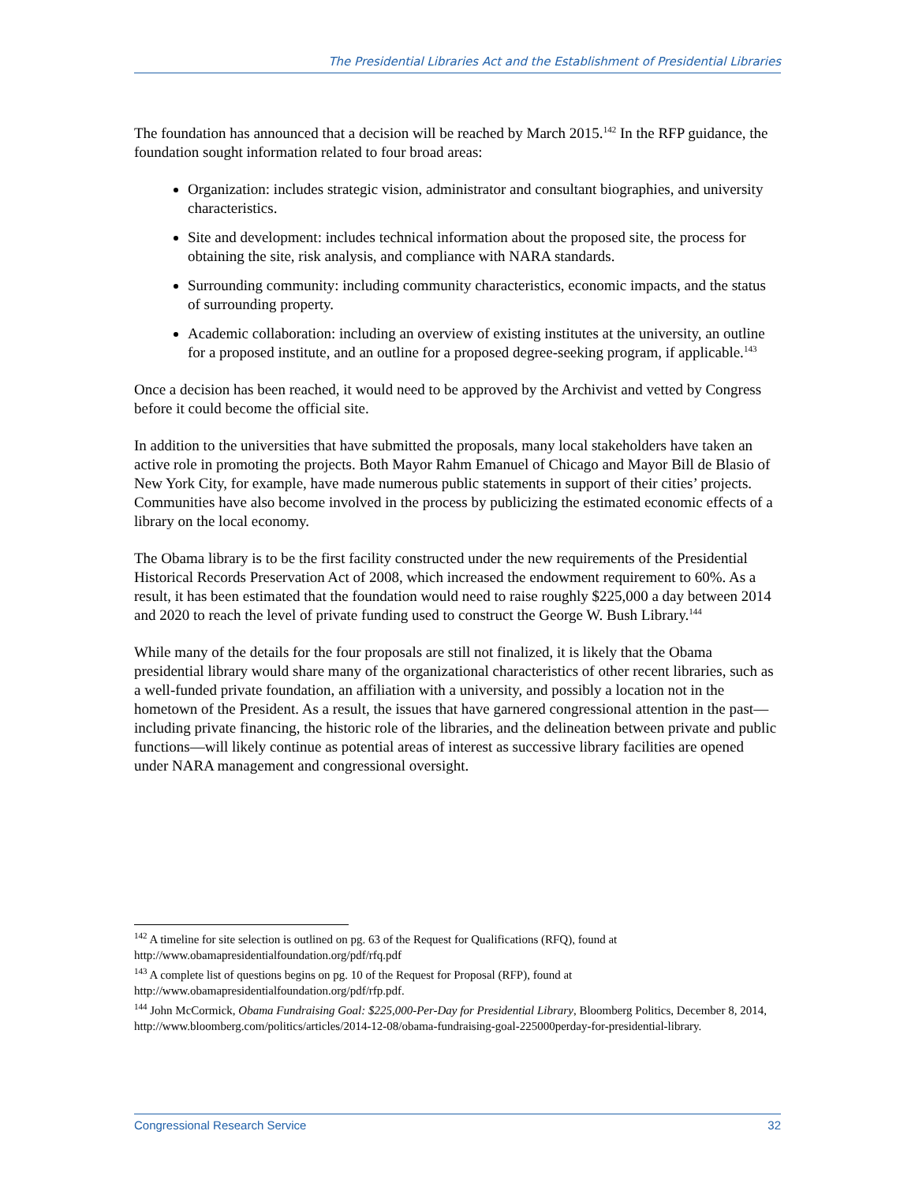The Presidential Libraries Act and the Establishment of Presidential Libraries
The foundation has announced that a decision will be reached by March 2015.<sup>142</sup> In the RFP guidance, the foundation sought information related to four broad areas:
Organization: includes strategic vision, administrator and consultant biographies, and university characteristics.
Site and development: includes technical information about the proposed site, the process for obtaining the site, risk analysis, and compliance with NARA standards.
Surrounding community: including community characteristics, economic impacts, and the status of surrounding property.
Academic collaboration: including an overview of existing institutes at the university, an outline for a proposed institute, and an outline for a proposed degree-seeking program, if applicable.<sup>143</sup>
Once a decision has been reached, it would need to be approved by the Archivist and vetted by Congress before it could become the official site.
In addition to the universities that have submitted the proposals, many local stakeholders have taken an active role in promoting the projects. Both Mayor Rahm Emanuel of Chicago and Mayor Bill de Blasio of New York City, for example, have made numerous public statements in support of their cities’ projects. Communities have also become involved in the process by publicizing the estimated economic effects of a library on the local economy.
The Obama library is to be the first facility constructed under the new requirements of the Presidential Historical Records Preservation Act of 2008, which increased the endowment requirement to 60%. As a result, it has been estimated that the foundation would need to raise roughly $225,000 a day between 2014 and 2020 to reach the level of private funding used to construct the George W. Bush Library.<sup>144</sup>
While many of the details for the four proposals are still not finalized, it is likely that the Obama presidential library would share many of the organizational characteristics of other recent libraries, such as a well-funded private foundation, an affiliation with a university, and possibly a location not in the hometown of the President. As a result, the issues that have garnered congressional attention in the past—including private financing, the historic role of the libraries, and the delineation between private and public functions—will likely continue as potential areas of interest as successive library facilities are opened under NARA management and congressional oversight.
<sup>142</sup> A timeline for site selection is outlined on pg. 63 of the Request for Qualifications (RFQ), found at http://www.obamapresidentialfoundation.org/pdf/rfq.pdf
<sup>143</sup> A complete list of questions begins on pg. 10 of the Request for Proposal (RFP), found at http://www.obamapresidentialfoundation.org/pdf/rfp.pdf.
<sup>144</sup> John McCormick, Obama Fundraising Goal: $225,000-Per-Day for Presidential Library, Bloomberg Politics, December 8, 2014, http://www.bloomberg.com/politics/articles/2014-12-08/obama-fundraising-goal-225000perday-for-presidential-library.
Congressional Research Service 32